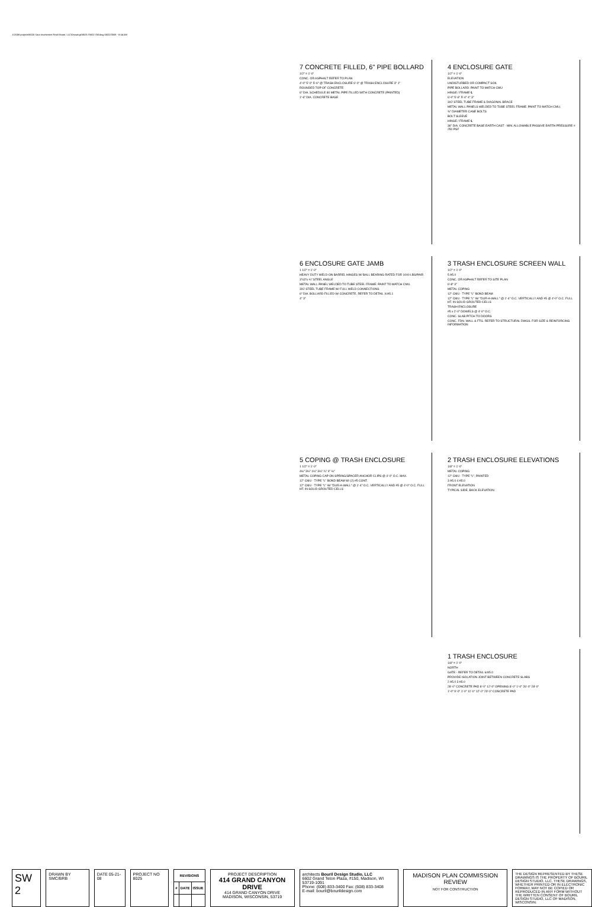J:\2008 projects\8025 Sara Investment Real Estate, LLC\Drawings\8025 SW02 SW.dwg 05/22/2008 - 8:54 AM
7 CONCRETE FILLED, 6" PIPE BOLLARD
1/2" = 1'-0"
CONC. OR ASPHALT REFER TO PLAN
4'-0" 5'-0" 5'-6" @ TRASH ENCLOSURE 6'-0" @ TRASH ENCLOSURE 3" 1"
ROUNDED TOP OF CONCRETE
6" DIA. SCHEDULE 80 METAL PIPE FILLED WITH CONCRETE (PAINTED)
1'-6" DIA. CONCRETE BASE
6 ENCLOSURE GATE JAMB
1 1/2" = 1'-0"
HEAVY DUTY WELD-ON BARREL HINGES W/ BALL BEARING-RATED FOR 1000 LBS/PAIR
3"x3"x ¼" STEEL ANGLE
METAL WALL PANEL WELDED TO TUBE STEEL FRAME. PAINT TO MATCH CMU.
3X2 STEEL TUBE FRAME W/ FULL WELD CONNECTIONS
6" DIA. BOLLARD FILLED W/ CONCRETE. REFER TO DETAIL X/A5.1
4" 3"
5 COPING @ TRASH ENCLOSURE
1 1/2" = 1'-0"
4½" 3¼" 1¼" 3¼" ¾" 4" ½"
METAL COPING CAP ON SPRING/SPACER ANCHOR CLIPS @ 4'-0" O.C. MAX.
12" CMU - TYPE "L" BOND BEAM W/ (2) #5 CONT.
12" CMU - TYPE "L" W/ "DUR-A-WALL" @ 1'-4" O.C. VERTICALLY AND #5 @ 4'-0" O.C. FULL HT. IN SOLID GROUTED CELLS
4 ENCLOSURE GATE
1/2" = 1'-0"
ELEVATION
UNDISTURBED OR COMPACT SOIL
PIPE BOLLARD. PAINT TO MATCH CMU
HINGE / FRAME ℄
6'-0" 5'-6" 5'-4" 4" 3"
3X2 STEEL TUBE FRAME & DIAGONAL BRACE
METAL WALL PANELS WELDED TO TUBE STEEL FRAME. PAINT TO MATCH CMU.
¾" DIAMETER CANE BOLTS
BOLT SLEEVE
HINGE / FRAME ℄
36" DIA. CONCRETE BASE EARTH CAST - MIN. ALLOWABLE PASSIVE EARTH PRESSURE = 250 PSF
3 TRASH ENCLOSURE SCREEN WALL
1/2" = 1'-0"
5 A5.0
CONC. OR ASPHALT REFER TO SITE PLAN
6'-8" 3"
METAL COPING
12" CMU - TYPE "L" BOND BEAM
12" CMU - TYPE "L" W/ "DUR-A-WALL" @ 1'-4" O.C. VERTICALLY AND #5 @ 4'-0" O.C. FULL HT. IN SOLID GROUTED CELLS
TRASH ENCLOSURE
#5 x 2'-0" DOWELS @ 4'-0" O.C.
CONC. SLAB PITCH TO DOORS
CONC. FDN. WALL & FTG. REFER TO STRUCTURAL DWGS. FOR SIZE & REINFORCING INFORMATION
2 TRASH ENCLOSURE ELEVATIONS
1/8" = 1'-0"
METAL COPING
12" CMU - TYPE "L", PAINTED
3 A5.0 4 A5.0
FRONT ELEVATION
TYPICAL SIDE, BACK ELEVATION
1 TRASH ENCLOSURE
1/8" = 1'-0"
NORTH
GATE - REFER TO DETAIL 6/A5.0
PROVIDE ISOLATION JOINT BETWEEN CONCRETE SLABS
2 A5.0 3 A5.0
28'-0" CONCRETE PAD 8'-0" 12'-0" OPENING 8'-0" 1'-0" 26'-0" 28'-0"
1'-0" 9'-0" 1'-0" 11'-0" 12'-0" 23'-0" CONCRETE PAD
SW 2
DRAWN BY SMC/BRB DATE 05-21-08 PROJECT NO 8025
| REVISIONS | | |
| --- | --- | --- |
| # | DATE | ISSUE |
PROJECT DESCRIPTION
414 GRAND CANYON DRIVE
414 GRAND CANYON DRIVE
MADISON, WISCONSIN, 53719
architects Bouril Design Studio, LLC
6602 Grand Teton Plaza, #150, Madison, WI 53719-1091
Phone: (608) 833-3400 Fax: (608) 833-3408
E-mail: bouril@bourildesign.com
MADISON PLAN COMMISSION REVIEW
NOT FOR CONSTRUCTION
THE DESIGN REPRESENTED BY THESE DRAWINGS IS THE PROPERTY OF BOURIL DESIGN STUDIO, LLC. THESE DRAWINGS, WHETHER PRINTED OR IN ELECTRONIC FORMAT, MAY NOT BE COPIED OR REPRODUCED IN ANY FORM WITHOUT THE WRITTEN CONSENT OF BOURIL DESIGN STUDIO, LLC OF MADISON, WISCONSIN.